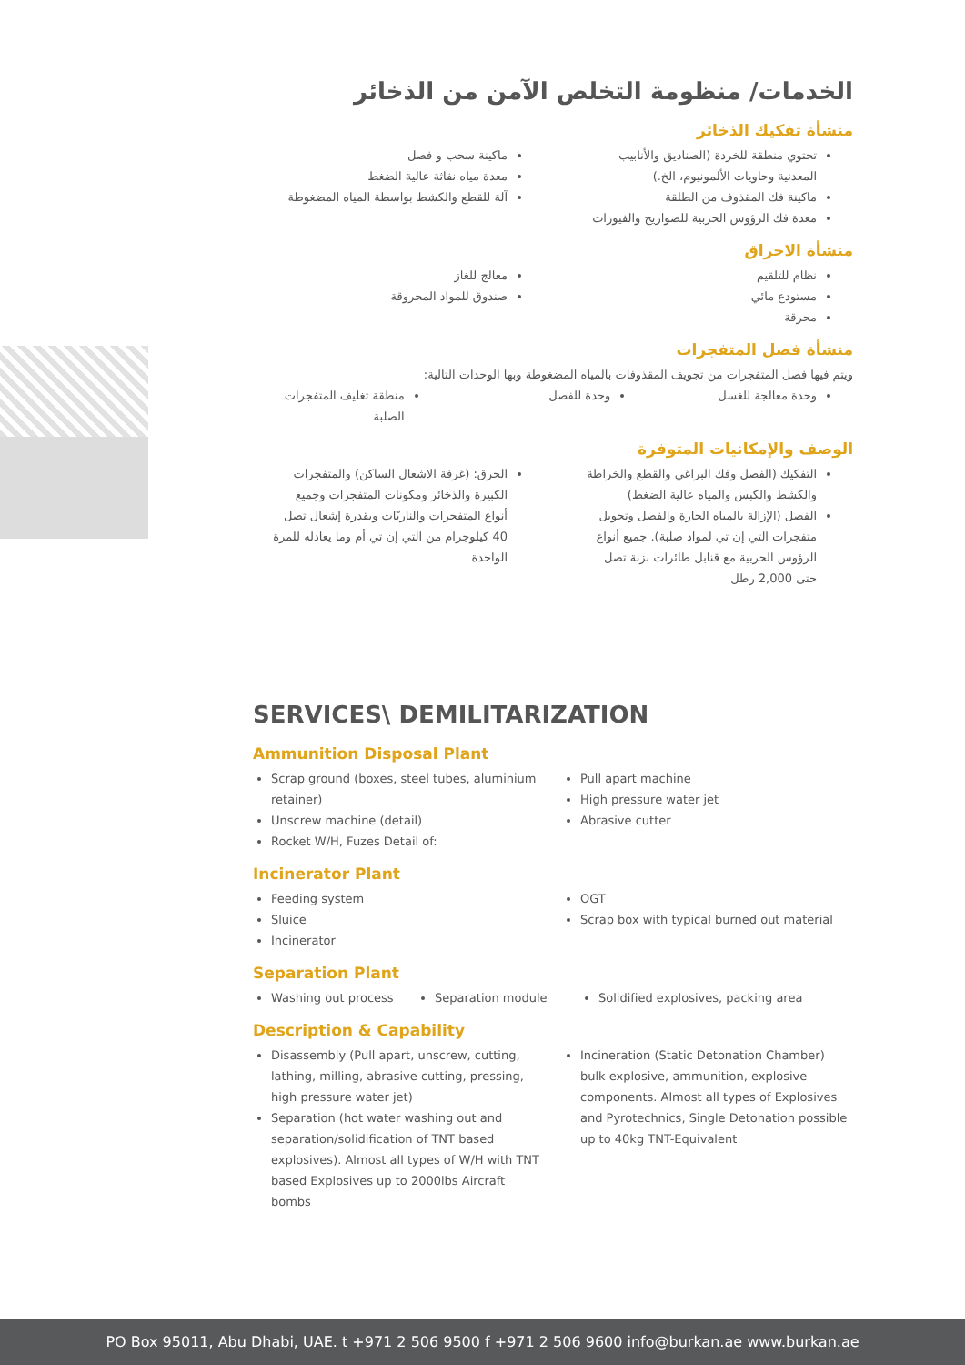الخدمات/ منظومة التخلص الآمن من الذخائر
منشأة تفكيك الذخائر
تحتوي منطقة للخردة (الصناديق والأنابيب المعدنية وحاويات الألمونيوم، الخ.)
ماكينة فك المقذوف من الطلقة
معدة فك الرؤوس الحربية للصواريخ والفيوزات
ماكينة سحب و فصل
معدة مياه نفاثة عالية الضغط
آلة للقطع والكشط بواسطة المياه المضغوطة
منشأة الاحراق
نظام للتلقيم
مستودع مائي
محرقة
معالج للغاز
صندوق للمواد المحروقة
منشأة فصل المتفجرات
ويتم فيها فصل المتفجرات من تجويف المقذوفات بالمياه المضغوطة وبها الوحدات التالية:
وحدة معالجة للغسل وحدة للفصل منطقة تغليف المتفجرات الصلبة
الوصف والإمكانيات المتوفرة
التفكيك (الفصل وفك البراغي والقطع والخراطة والكشط والكبس والمياه عالية الضغط)
الفصل (الإزالة بالمياه الحارة والفصل وتحويل متفجرات التي إن تي لمواد صلبة). جميع أنواع الرؤوس الحربية مع قنابل طائرات بزنة تصل حتى 2,000 رطل
الحرق: (غرفة الاشعال الساكن) والمتفجرات الكبيرة والذخائر ومكونات المتفجرات وجميع أنواع المتفجرات والناريّات وبقدرة إشعال تصل 40 كيلوجرام من التي إن تي أم وما يعادله للمرة الواحدة
SERVICES\ DEMILITARIZATION
Ammunition Disposal Plant
Scrap ground (boxes, steel tubes, aluminium retainer)
Unscrew machine (detail)
Rocket W/H, Fuzes Detail of:
Pull apart machine
High pressure water jet
Abrasive cutter
Incinerator Plant
Feeding system
Sluice
Incinerator
OGT
Scrap box with typical burned out material
Separation Plant
Washing out process Separation module Solidified explosives, packing area
Description & Capability
Disassembly (Pull apart, unscrew, cutting, lathing, milling, abrasive cutting, pressing, high pressure water jet)
Separation (hot water washing out and separation/solidification of TNT based explosives). Almost all types of W/H with TNT based Explosives up to 2000lbs Aircraft bombs
Incineration (Static Detonation Chamber) bulk explosive, ammunition, explosive components. Almost all types of Explosives and Pyrotechnics, Single Detonation possible up to 40kg TNT-Equivalent
PO Box 95011, Abu Dhabi, UAE. t +971 2 506 9500 f +971 2 506 9600 info@burkan.ae www.burkan.ae